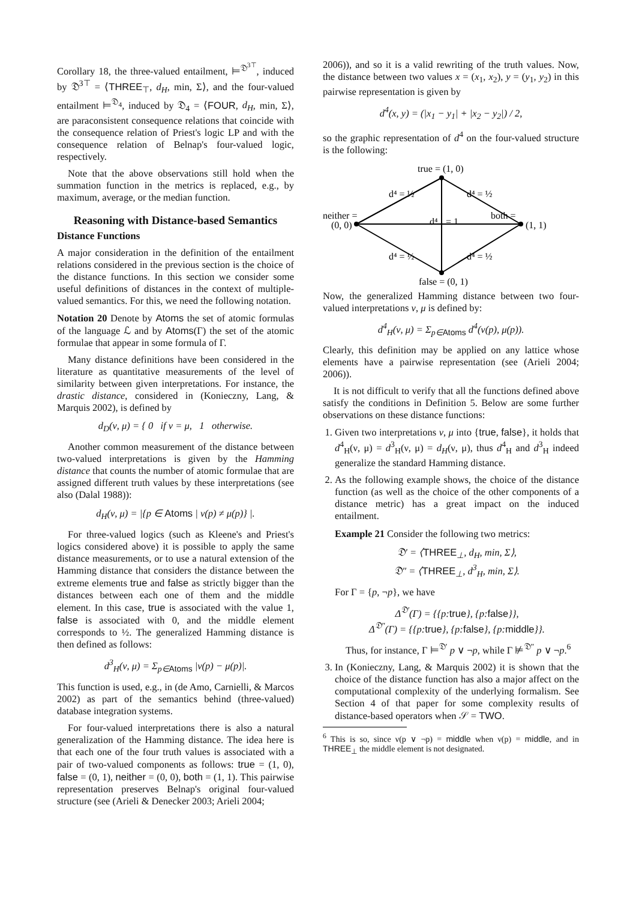Corollary 18, the three-valued entailment, ⊨<sup>𝔇<sup>3⊤</sup></sup>, induced by 𝔇<sup>3⊤</sup> = ⟨THREE<sub>⊤</sub>, d<sub>H</sub>, min, Σ⟩, and the four-valued entailment ⊨<sup>𝔇<sub>4</sub></sup>, induced by 𝔇<sub>4</sub> = ⟨FOUR, d<sub>H</sub>, min, Σ⟩, are paraconsistent consequence relations that coincide with the consequence relation of Priest's logic LP and with the consequence relation of Belnap's four-valued logic, respectively.
Note that the above observations still hold when the summation function in the metrics is replaced, e.g., by maximum, average, or the median function.
Reasoning with Distance-based Semantics
Distance Functions
A major consideration in the definition of the entailment relations considered in the previous section is the choice of the distance functions. In this section we consider some useful definitions of distances in the context of multiple-valued semantics. For this, we need the following notation.
Notation 20 Denote by Atoms the set of atomic formulas of the language ℒ and by Atoms(Γ) the set of the atomic formulae that appear in some formula of Γ.
Many distance definitions have been considered in the literature as quantitative measurements of the level of similarity between given interpretations. For instance, the drastic distance, considered in (Konieczny, Lang, & Marquis 2002), is defined by
d<sub>D</sub>(ν, μ) = { 0 if ν = μ, 1 otherwise.
Another common measurement of the distance between two-valued interpretations is given by the Hamming distance that counts the number of atomic formulae that are assigned different truth values by these interpretations (see also (Dalal 1988)):
d<sub>H</sub>(ν, μ) = |{p ∈ Atoms | ν(p) ≠ μ(p)} |.
For three-valued logics (such as Kleene's and Priest's logics considered above) it is possible to apply the same distance measurements, or to use a natural extension of the Hamming distance that considers the distance between the extreme elements true and false as strictly bigger than the distances between each one of them and the middle element. In this case, true is associated with the value 1, false is associated with 0, and the middle element corresponds to ½. The generalized Hamming distance is then defined as follows:
d<sup>3</sup><sub>H</sub>(ν, μ) = Σ<sub>p∈Atoms</sub> |ν(p) − μ(p)|.
This function is used, e.g., in (de Amo, Carnielli, & Marcos 2002) as part of the semantics behind (three-valued) database integration systems.
For four-valued interpretations there is also a natural generalization of the Hamming distance. The idea here is that each one of the four truth values is associated with a pair of two-valued components as follows: true = (1, 0), false = (0, 1), neither = (0, 0), both = (1, 1). This pairwise representation preserves Belnap's original four-valued structure (see (Arieli & Denecker 2003; Arieli 2004;
2006)), and so it is a valid rewriting of the truth values. Now, the distance between two values x = (x<sub>1</sub>, x<sub>2</sub>), y = (y<sub>1</sub>, y<sub>2</sub>) in this pairwise representation is given by
d<sup>4</sup>(x, y) = (|x<sub>1</sub> − y<sub>1</sub>| + |x<sub>2</sub> − y<sub>2</sub>|) / 2,
so the graphic representation of d<sup>4</sup> on the four-valued structure is the following:
true = (1, 0)
d⁴ = ½
d⁴ = ½
neither =
(0, 0)
both =
(1, 1)
d⁴
= 1
d⁴ = ½
d⁴ = ½
false = (0, 1)
Now, the generalized Hamming distance between two four-valued interpretations ν, μ is defined by:
d<sup>4</sup><sub>H</sub>(ν, μ) = Σ<sub>p∈Atoms</sub> d<sup>4</sup>(ν(p), μ(p)).
Clearly, this definition may be applied on any lattice whose elements have a pairwise representation (see (Arieli 2004; 2006)).
It is not difficult to verify that all the functions defined above satisfy the conditions in Definition 5. Below are some further observations on these distance functions:
1. Given two interpretations ν, μ into {true, false}, it holds that d<sup>4</sup><sub>H</sub>(ν, μ) = d<sup>3</sup><sub>H</sub>(ν, μ) = d<sub>H</sub>(ν, μ), thus d<sup>4</sup><sub>H</sub> and d<sup>3</sup><sub>H</sub> indeed generalize the standard Hamming distance.
2. As the following example shows, the choice of the distance function (as well as the choice of the other components of a distance metric) has a great impact on the induced entailment.
Example 21 Consider the following two metrics:
𝔇′ = ⟨THREE<sub>⊥</sub>, d<sub>H</sub>, min, Σ⟩,
𝔇″ = ⟨THREE<sub>⊥</sub>, d<sup>3</sup><sub>H</sub>, min, Σ⟩.
For Γ = {p, ¬p}, we have
Δ<sup>𝔇′</sup>(Γ) = {{p:true}, {p:false}},
Δ<sup>𝔇″</sup>(Γ) = {{p:true}, {p:false}, {p:middle}}.
Thus, for instance, Γ ⊨<sup>𝔇′</sup> p ∨ ¬p, while Γ ⊭<sup>𝔇″</sup> p ∨ ¬p.<sup>6</sup>
3. In (Konieczny, Lang, & Marquis 2002) it is shown that the choice of the distance function has also a major affect on the computational complexity of the underlying formalism. See Section 4 of that paper for some complexity results of distance-based operators when 𝒮 = TWO.
<sup>6</sup> This is so, since ν(p ∨ ¬p) = middle when ν(p) = middle, and in THREE<sub>⊥</sub> the middle element is not designated.